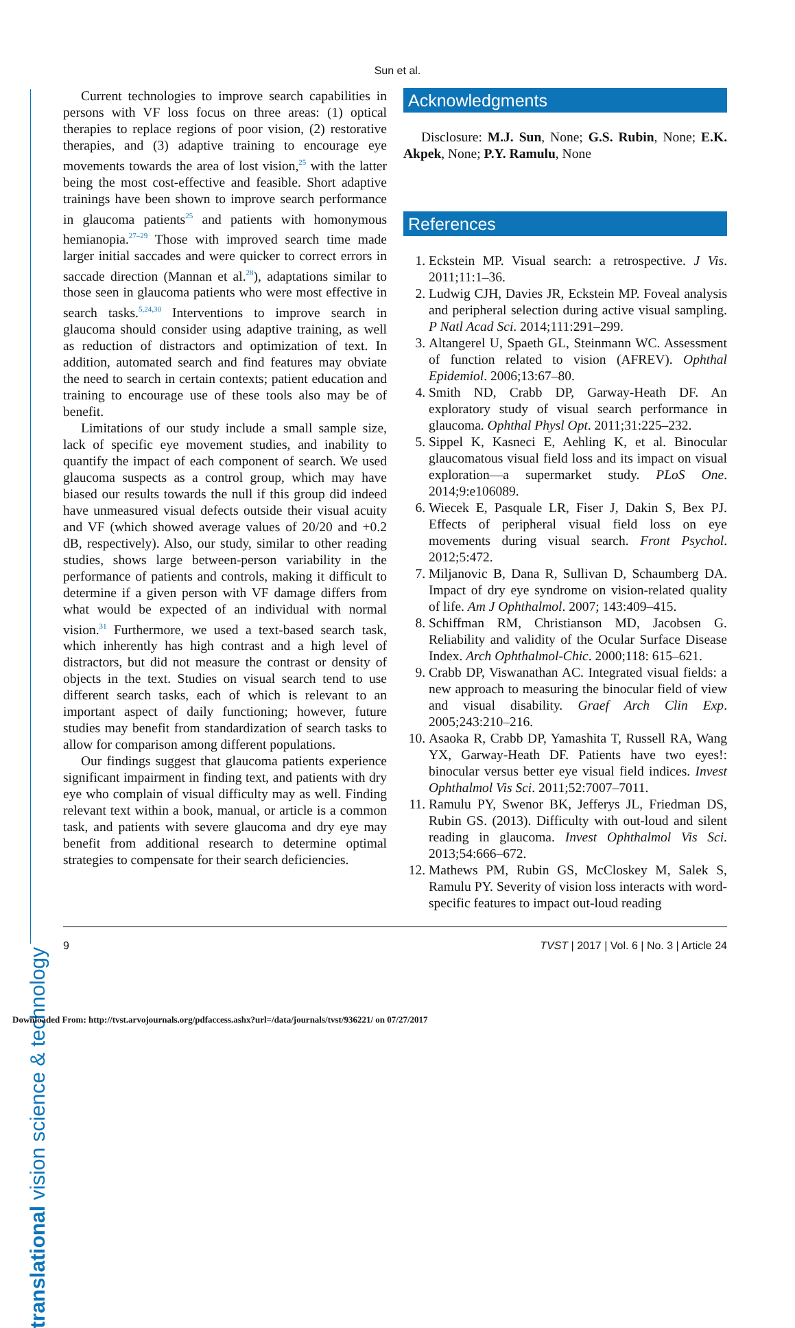Sun et al.
translational vision science & technology
Current technologies to improve search capabilities in persons with VF loss focus on three areas: (1) optical therapies to replace regions of poor vision, (2) restorative therapies, and (3) adaptive training to encourage eye movements towards the area of lost vision,<sup>25</sup> with the latter being the most cost-effective and feasible. Short adaptive trainings have been shown to improve search performance in glaucoma patients<sup>25</sup> and patients with homonymous hemianopia.<sup>27–29</sup> Those with improved search time made larger initial saccades and were quicker to correct errors in saccade direction (Mannan et al.<sup>28</sup>), adaptations similar to those seen in glaucoma patients who were most effective in search tasks.<sup>5,24,30</sup> Interventions to improve search in glaucoma should consider using adaptive training, as well as reduction of distractors and optimization of text. In addition, automated search and find features may obviate the need to search in certain contexts; patient education and training to encourage use of these tools also may be of benefit.
Limitations of our study include a small sample size, lack of specific eye movement studies, and inability to quantify the impact of each component of search. We used glaucoma suspects as a control group, which may have biased our results towards the null if this group did indeed have unmeasured visual defects outside their visual acuity and VF (which showed average values of 20/20 and +0.2 dB, respectively). Also, our study, similar to other reading studies, shows large between-person variability in the performance of patients and controls, making it difficult to determine if a given person with VF damage differs from what would be expected of an individual with normal vision.<sup>31</sup> Furthermore, we used a text-based search task, which inherently has high contrast and a high level of distractors, but did not measure the contrast or density of objects in the text. Studies on visual search tend to use different search tasks, each of which is relevant to an important aspect of daily functioning; however, future studies may benefit from standardization of search tasks to allow for comparison among different populations.
Our findings suggest that glaucoma patients experience significant impairment in finding text, and patients with dry eye who complain of visual difficulty may as well. Finding relevant text within a book, manual, or article is a common task, and patients with severe glaucoma and dry eye may benefit from additional research to determine optimal strategies to compensate for their search deficiencies.
Acknowledgments
Disclosure: M.J. Sun, None; G.S. Rubin, None; E.K. Akpek, None; P.Y. Ramulu, None
References
1. Eckstein MP. Visual search: a retrospective. J Vis. 2011;11:1–36.
2. Ludwig CJH, Davies JR, Eckstein MP. Foveal analysis and peripheral selection during active visual sampling. P Natl Acad Sci. 2014;111:291–299.
3. Altangerel U, Spaeth GL, Steinmann WC. Assessment of function related to vision (AFREV). Ophthal Epidemiol. 2006;13:67–80.
4. Smith ND, Crabb DP, Garway-Heath DF. An exploratory study of visual search performance in glaucoma. Ophthal Physl Opt. 2011;31:225–232.
5. Sippel K, Kasneci E, Aehling K, et al. Binocular glaucomatous visual field loss and its impact on visual exploration—a supermarket study. PLoS One. 2014;9:e106089.
6. Wiecek E, Pasquale LR, Fiser J, Dakin S, Bex PJ. Effects of peripheral visual field loss on eye movements during visual search. Front Psychol. 2012;5:472.
7. Miljanovic B, Dana R, Sullivan D, Schaumberg DA. Impact of dry eye syndrome on vision-related quality of life. Am J Ophthalmol. 2007; 143:409–415.
8. Schiffman RM, Christianson MD, Jacobsen G. Reliability and validity of the Ocular Surface Disease Index. Arch Ophthalmol-Chic. 2000;118: 615–621.
9. Crabb DP, Viswanathan AC. Integrated visual fields: a new approach to measuring the binocular field of view and visual disability. Graef Arch Clin Exp. 2005;243:210–216.
10. Asaoka R, Crabb DP, Yamashita T, Russell RA, Wang YX, Garway-Heath DF. Patients have two eyes!: binocular versus better eye visual field indices. Invest Ophthalmol Vis Sci. 2011;52:7007–7011.
11. Ramulu PY, Swenor BK, Jefferys JL, Friedman DS, Rubin GS. (2013). Difficulty with out-loud and silent reading in glaucoma. Invest Ophthalmol Vis Sci. 2013;54:666–672.
12. Mathews PM, Rubin GS, McCloskey M, Salek S, Ramulu PY. Severity of vision loss interacts with word-specific features to impact out-loud reading
9 TVST | 2017 | Vol. 6 | No. 3 | Article 24
Downloaded From: http://tvst.arvojournals.org/pdfaccess.ashx?url=/data/journals/tvst/936221/ on 07/27/2017